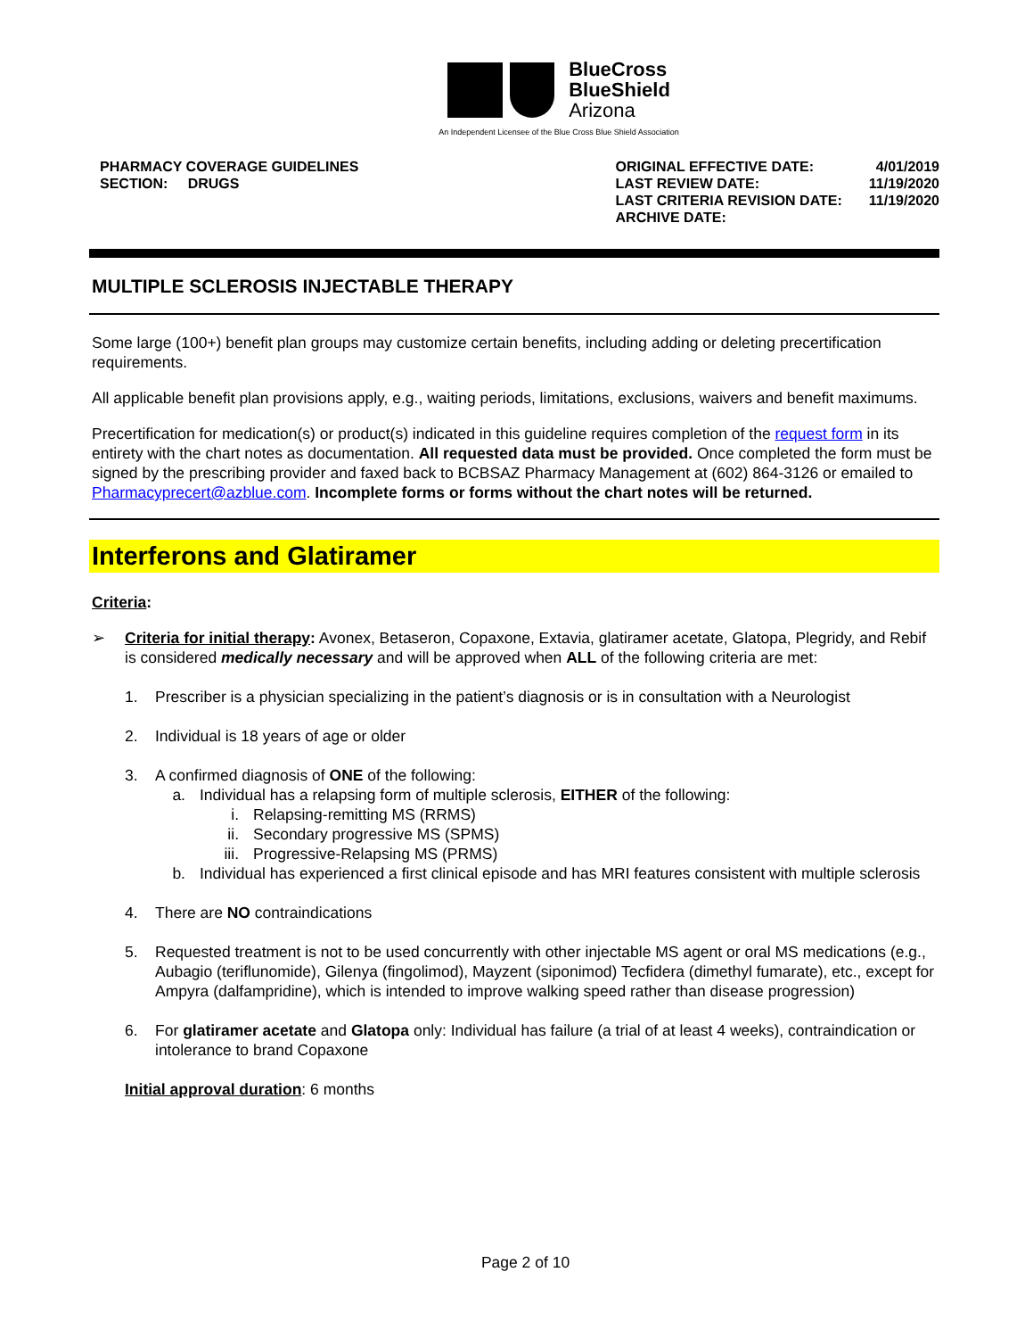BlueCross
BlueShield
Arizona
An Independent Licensee of the Blue Cross Blue Shield Association
PHARMACY COVERAGE GUIDELINES
SECTION: DRUGS
| ORIGINAL EFFECTIVE DATE: | 4/01/2019 |
| LAST REVIEW DATE: | 11/19/2020 |
| LAST CRITERIA REVISION DATE: | 11/19/2020 |
| ARCHIVE DATE: | |
MULTIPLE SCLEROSIS INJECTABLE THERAPY
Some large (100+) benefit plan groups may customize certain benefits, including adding or deleting precertification requirements.
All applicable benefit plan provisions apply, e.g., waiting periods, limitations, exclusions, waivers and benefit maximums.
Precertification for medication(s) or product(s) indicated in this guideline requires completion of the request form in its entirety with the chart notes as documentation. All requested data must be provided. Once completed the form must be signed by the prescribing provider and faxed back to BCBSAZ Pharmacy Management at (602) 864-3126 or emailed to Pharmacyprecert@azblue.com. Incomplete forms or forms without the chart notes will be returned.
Interferons and Glatiramer
Criteria:
➢ Criteria for initial therapy: Avonex, Betaseron, Copaxone, Extavia, glatiramer acetate, Glatopa, Plegridy, and Rebif is considered medically necessary and will be approved when ALL of the following criteria are met:
1. Prescriber is a physician specializing in the patient’s diagnosis or is in consultation with a Neurologist
2. Individual is 18 years of age or older
3. A confirmed diagnosis of ONE of the following:
a. Individual has a relapsing form of multiple sclerosis, EITHER of the following:
i. Relapsing-remitting MS (RRMS)
ii. Secondary progressive MS (SPMS)
iii. Progressive-Relapsing MS (PRMS)
b. Individual has experienced a first clinical episode and has MRI features consistent with multiple sclerosis
4. There are NO contraindications
5. Requested treatment is not to be used concurrently with other injectable MS agent or oral MS medications (e.g., Aubagio (teriflunomide), Gilenya (fingolimod), Mayzent (siponimod) Tecfidera (dimethyl fumarate), etc., except for Ampyra (dalfampridine), which is intended to improve walking speed rather than disease progression)
6. For glatiramer acetate and Glatopa only: Individual has failure (a trial of at least 4 weeks), contraindication or intolerance to brand Copaxone
Initial approval duration: 6 months
Page 2 of 10